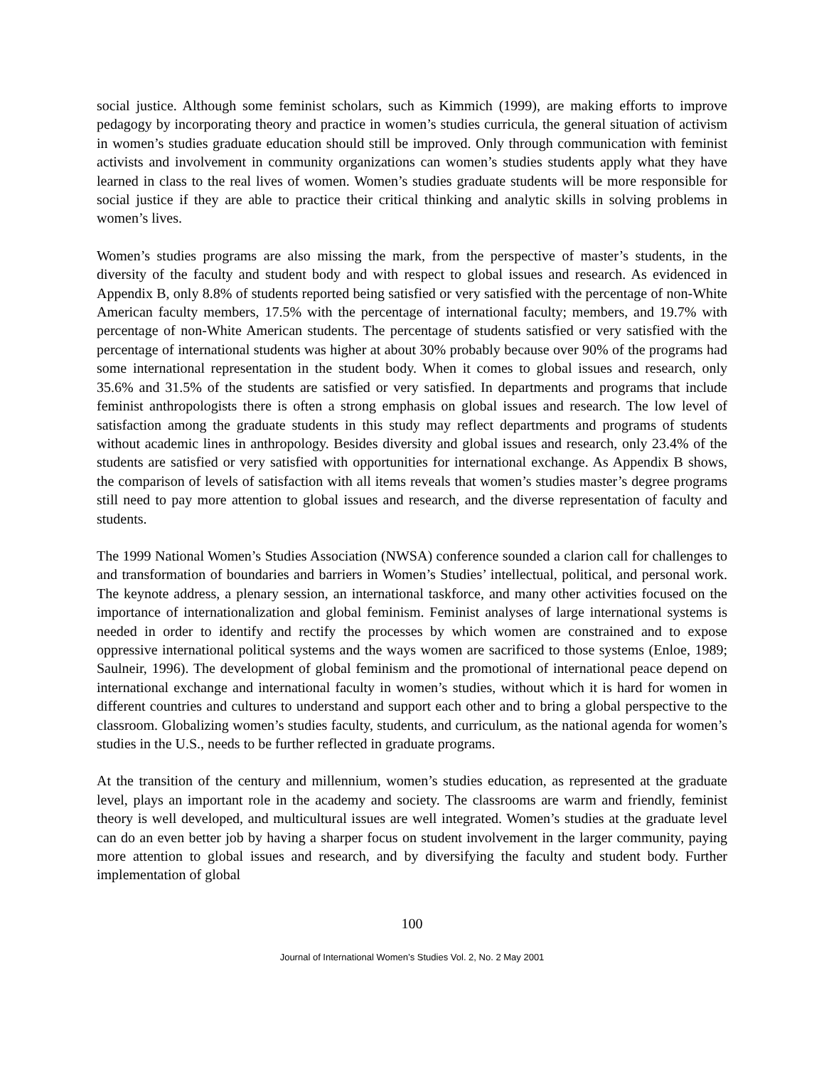social justice. Although some feminist scholars, such as Kimmich (1999), are making efforts to improve pedagogy by incorporating theory and practice in women’s studies curricula, the general situation of activism in women’s studies graduate education should still be improved. Only through communication with feminist activists and involvement in community organizations can women’s studies students apply what they have learned in class to the real lives of women. Women’s studies graduate students will be more responsible for social justice if they are able to practice their critical thinking and analytic skills in solving problems in women’s lives.
Women’s studies programs are also missing the mark, from the perspective of master’s students, in the diversity of the faculty and student body and with respect to global issues and research. As evidenced in Appendix B, only 8.8% of students reported being satisfied or very satisfied with the percentage of non-White American faculty members, 17.5% with the percentage of international faculty; members, and 19.7% with percentage of non-White American students. The percentage of students satisfied or very satisfied with the percentage of international students was higher at about 30% probably because over 90% of the programs had some international representation in the student body. When it comes to global issues and research, only 35.6% and 31.5% of the students are satisfied or very satisfied. In departments and programs that include feminist anthropologists there is often a strong emphasis on global issues and research. The low level of satisfaction among the graduate students in this study may reflect departments and programs of students without academic lines in anthropology. Besides diversity and global issues and research, only 23.4% of the students are satisfied or very satisfied with opportunities for international exchange. As Appendix B shows, the comparison of levels of satisfaction with all items reveals that women’s studies master’s degree programs still need to pay more attention to global issues and research, and the diverse representation of faculty and students.
The 1999 National Women’s Studies Association (NWSA) conference sounded a clarion call for challenges to and transformation of boundaries and barriers in Women’s Studies’ intellectual, political, and personal work. The keynote address, a plenary session, an international taskforce, and many other activities focused on the importance of internationalization and global feminism. Feminist analyses of large international systems is needed in order to identify and rectify the processes by which women are constrained and to expose oppressive international political systems and the ways women are sacrificed to those systems (Enloe, 1989; Saulneir, 1996). The development of global feminism and the promotional of international peace depend on international exchange and international faculty in women’s studies, without which it is hard for women in different countries and cultures to understand and support each other and to bring a global perspective to the classroom. Globalizing women’s studies faculty, students, and curriculum, as the national agenda for women’s studies in the U.S., needs to be further reflected in graduate programs.
At the transition of the century and millennium, women’s studies education, as represented at the graduate level, plays an important role in the academy and society. The classrooms are warm and friendly, feminist theory is well developed, and multicultural issues are well integrated. Women’s studies at the graduate level can do an even better job by having a sharper focus on student involvement in the larger community, paying more attention to global issues and research, and by diversifying the faculty and student body. Further implementation of global
100
Journal of International Women’s Studies Vol. 2, No. 2 May 2001